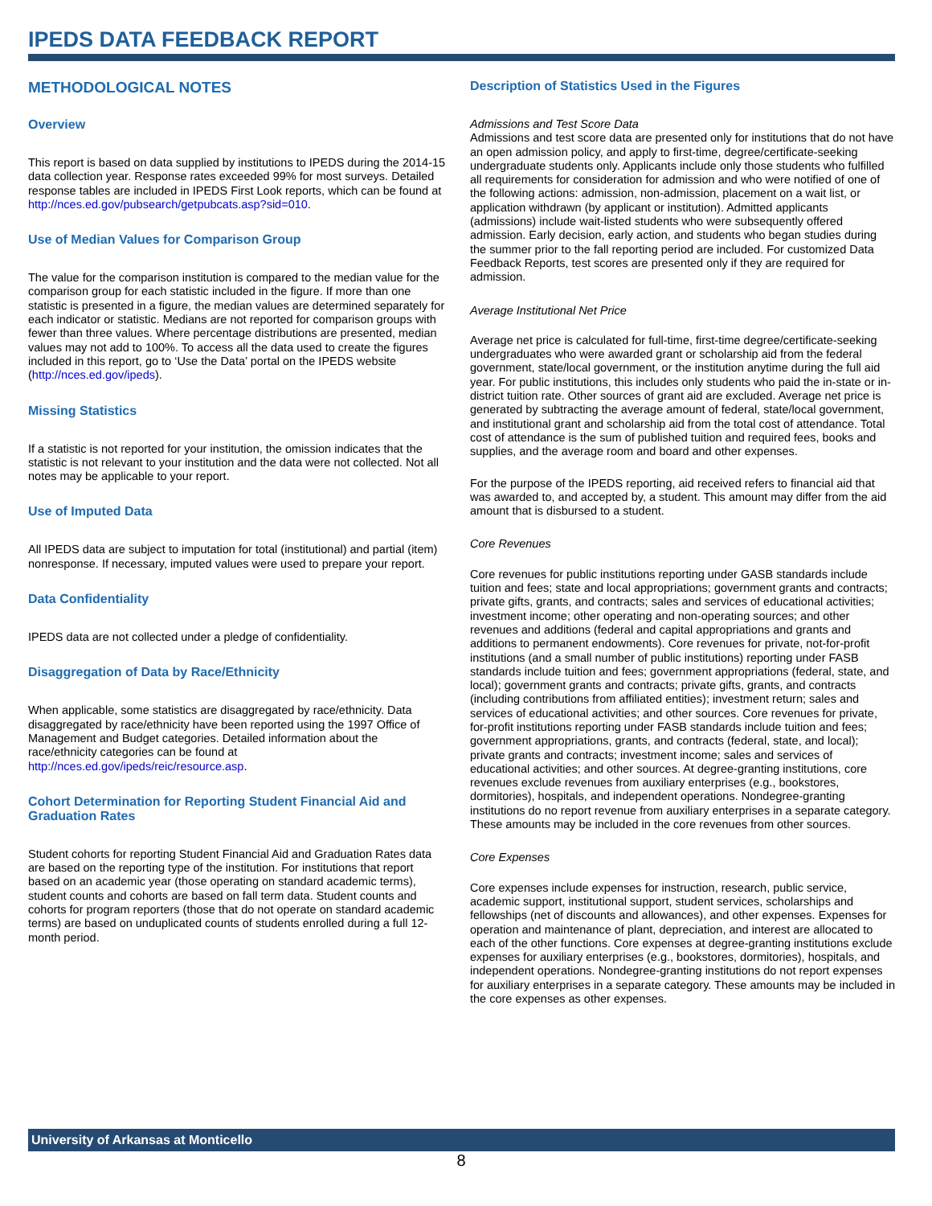IPEDS DATA FEEDBACK REPORT
METHODOLOGICAL NOTES
Overview
This report is based on data supplied by institutions to IPEDS during the 2014-15 data collection year. Response rates exceeded 99% for most surveys. Detailed response tables are included in IPEDS First Look reports, which can be found at http://nces.ed.gov/pubsearch/getpubcats.asp?sid=010.
Use of Median Values for Comparison Group
The value for the comparison institution is compared to the median value for the comparison group for each statistic included in the figure. If more than one statistic is presented in a figure, the median values are determined separately for each indicator or statistic. Medians are not reported for comparison groups with fewer than three values. Where percentage distributions are presented, median values may not add to 100%. To access all the data used to create the figures included in this report, go to ‘Use the Data’ portal on the IPEDS website (http://nces.ed.gov/ipeds).
Missing Statistics
If a statistic is not reported for your institution, the omission indicates that the statistic is not relevant to your institution and the data were not collected. Not all notes may be applicable to your report.
Use of Imputed Data
All IPEDS data are subject to imputation for total (institutional) and partial (item) nonresponse. If necessary, imputed values were used to prepare your report.
Data Confidentiality
IPEDS data are not collected under a pledge of confidentiality.
Disaggregation of Data by Race/Ethnicity
When applicable, some statistics are disaggregated by race/ethnicity. Data disaggregated by race/ethnicity have been reported using the 1997 Office of Management and Budget categories. Detailed information about the race/ethnicity categories can be found at http://nces.ed.gov/ipeds/reic/resource.asp.
Cohort Determination for Reporting Student Financial Aid and Graduation Rates
Student cohorts for reporting Student Financial Aid and Graduation Rates data are based on the reporting type of the institution. For institutions that report based on an academic year (those operating on standard academic terms), student counts and cohorts are based on fall term data. Student counts and cohorts for program reporters (those that do not operate on standard academic terms) are based on unduplicated counts of students enrolled during a full 12-month period.
Description of Statistics Used in the Figures
Admissions and Test Score Data
Admissions and test score data are presented only for institutions that do not have an open admission policy, and apply to first-time, degree/certificate-seeking undergraduate students only. Applicants include only those students who fulfilled all requirements for consideration for admission and who were notified of one of the following actions: admission, non-admission, placement on a wait list, or application withdrawn (by applicant or institution). Admitted applicants (admissions) include wait-listed students who were subsequently offered admission. Early decision, early action, and students who began studies during the summer prior to the fall reporting period are included. For customized Data Feedback Reports, test scores are presented only if they are required for admission.
Average Institutional Net Price
Average net price is calculated for full-time, first-time degree/certificate-seeking undergraduates who were awarded grant or scholarship aid from the federal government, state/local government, or the institution anytime during the full aid year. For public institutions, this includes only students who paid the in-state or in-district tuition rate. Other sources of grant aid are excluded. Average net price is generated by subtracting the average amount of federal, state/local government, and institutional grant and scholarship aid from the total cost of attendance. Total cost of attendance is the sum of published tuition and required fees, books and supplies, and the average room and board and other expenses.
For the purpose of the IPEDS reporting, aid received refers to financial aid that was awarded to, and accepted by, a student. This amount may differ from the aid amount that is disbursed to a student.
Core Revenues
Core revenues for public institutions reporting under GASB standards include tuition and fees; state and local appropriations; government grants and contracts; private gifts, grants, and contracts; sales and services of educational activities; investment income; other operating and non-operating sources; and other revenues and additions (federal and capital appropriations and grants and additions to permanent endowments). Core revenues for private, not-for-profit institutions (and a small number of public institutions) reporting under FASB standards include tuition and fees; government appropriations (federal, state, and local); government grants and contracts; private gifts, grants, and contracts (including contributions from affiliated entities); investment return; sales and services of educational activities; and other sources. Core revenues for private, for-profit institutions reporting under FASB standards include tuition and fees; government appropriations, grants, and contracts (federal, state, and local); private grants and contracts; investment income; sales and services of educational activities; and other sources. At degree-granting institutions, core revenues exclude revenues from auxiliary enterprises (e.g., bookstores, dormitories), hospitals, and independent operations. Nondegree-granting institutions do no report revenue from auxiliary enterprises in a separate category. These amounts may be included in the core revenues from other sources.
Core Expenses
Core expenses include expenses for instruction, research, public service, academic support, institutional support, student services, scholarships and fellowships (net of discounts and allowances), and other expenses. Expenses for operation and maintenance of plant, depreciation, and interest are allocated to each of the other functions. Core expenses at degree-granting institutions exclude expenses for auxiliary enterprises (e.g., bookstores, dormitories), hospitals, and independent operations. Nondegree-granting institutions do not report expenses for auxiliary enterprises in a separate category. These amounts may be included in the core expenses as other expenses.
University of Arkansas at Monticello
8